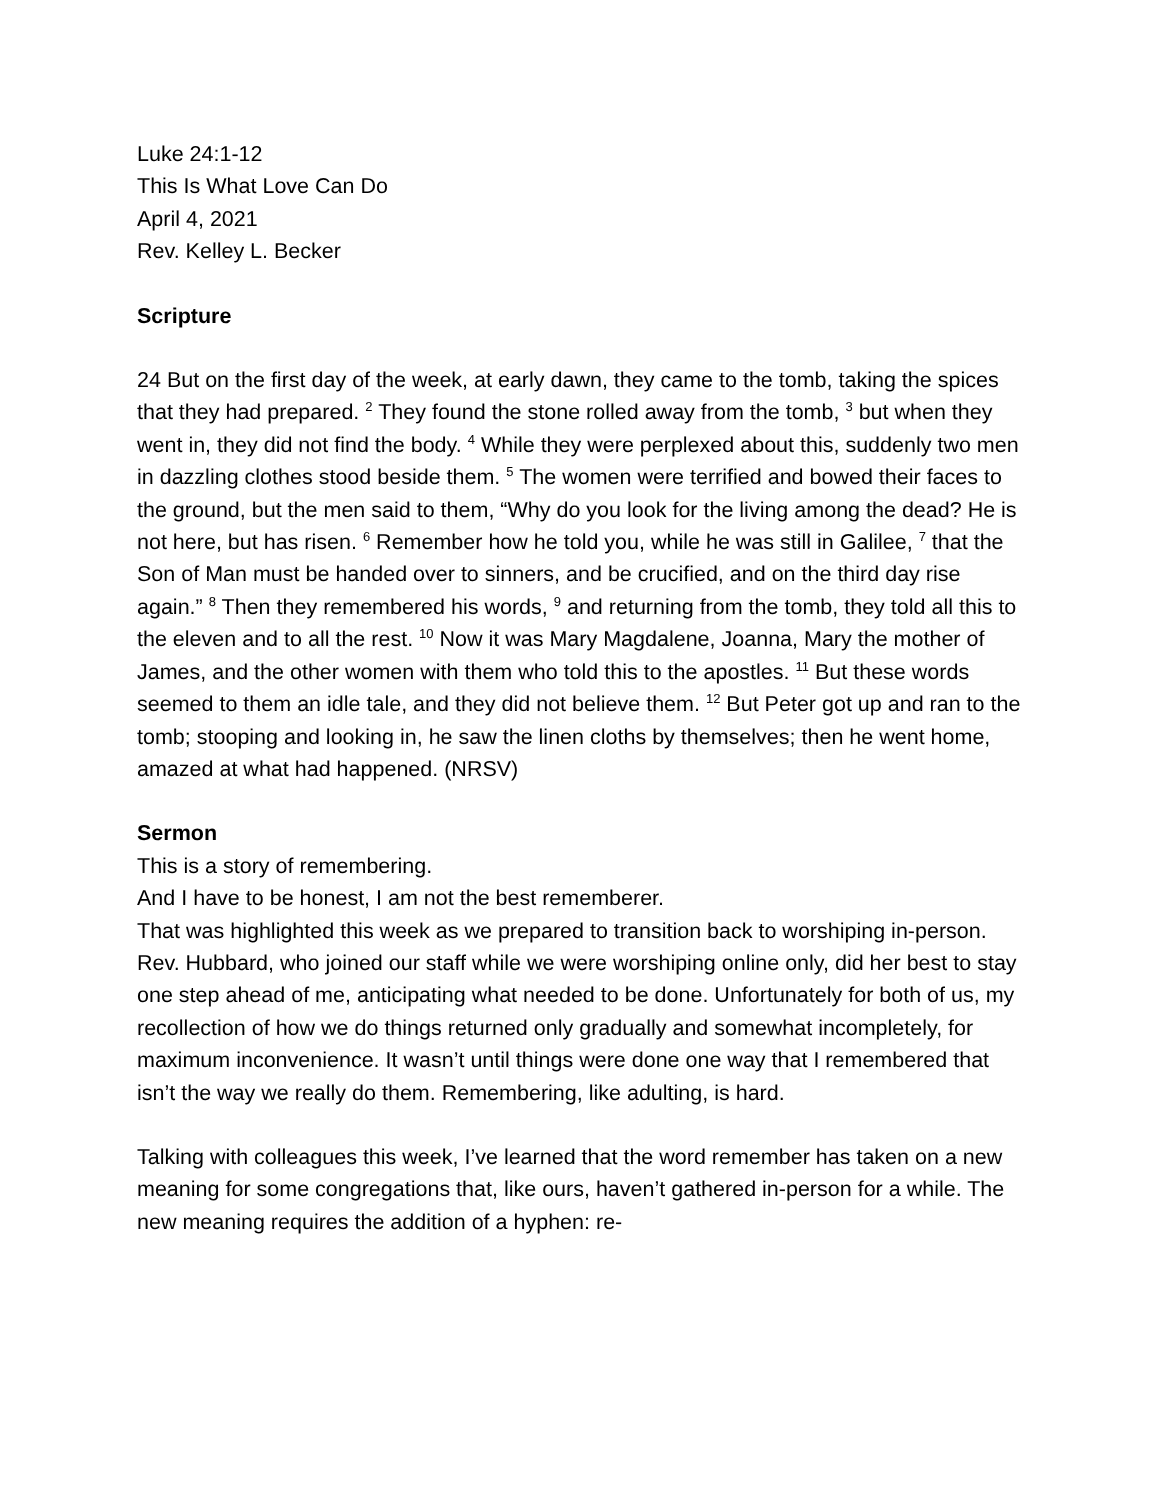Luke 24:1-12
This Is What Love Can Do
April 4, 2021
Rev. Kelley L. Becker
Scripture
24 But on the first day of the week, at early dawn, they came to the tomb, taking the spices that they had prepared. <sup>2</sup> They found the stone rolled away from the tomb, <sup>3</sup> but when they went in, they did not find the body. <sup>4</sup> While they were perplexed about this, suddenly two men in dazzling clothes stood beside them. <sup>5</sup> The women were terrified and bowed their faces to the ground, but the men said to them, “Why do you look for the living among the dead? He is not here, but has risen. <sup>6</sup> Remember how he told you, while he was still in Galilee, <sup>7</sup> that the Son of Man must be handed over to sinners, and be crucified, and on the third day rise again.” <sup>8</sup> Then they remembered his words, <sup>9</sup> and returning from the tomb, they told all this to the eleven and to all the rest. <sup>10</sup> Now it was Mary Magdalene, Joanna, Mary the mother of James, and the other women with them who told this to the apostles. <sup>11</sup> But these words seemed to them an idle tale, and they did not believe them. <sup>12</sup> But Peter got up and ran to the tomb; stooping and looking in, he saw the linen cloths by themselves; then he went home, amazed at what had happened. (NRSV)
Sermon
This is a story of remembering.
And I have to be honest, I am not the best rememberer.
That was highlighted this week as we prepared to transition back to worshiping in-person. Rev. Hubbard, who joined our staff while we were worshiping online only, did her best to stay one step ahead of me, anticipating what needed to be done. Unfortunately for both of us, my recollection of how we do things returned only gradually and somewhat incompletely, for maximum inconvenience. It wasn’t until things were done one way that I remembered that isn’t the way we really do them. Remembering, like adulting, is hard.
Talking with colleagues this week, I’ve learned that the word remember has taken on a new meaning for some congregations that, like ours, haven’t gathered in-person for a while. The new meaning requires the addition of a hyphen: re-